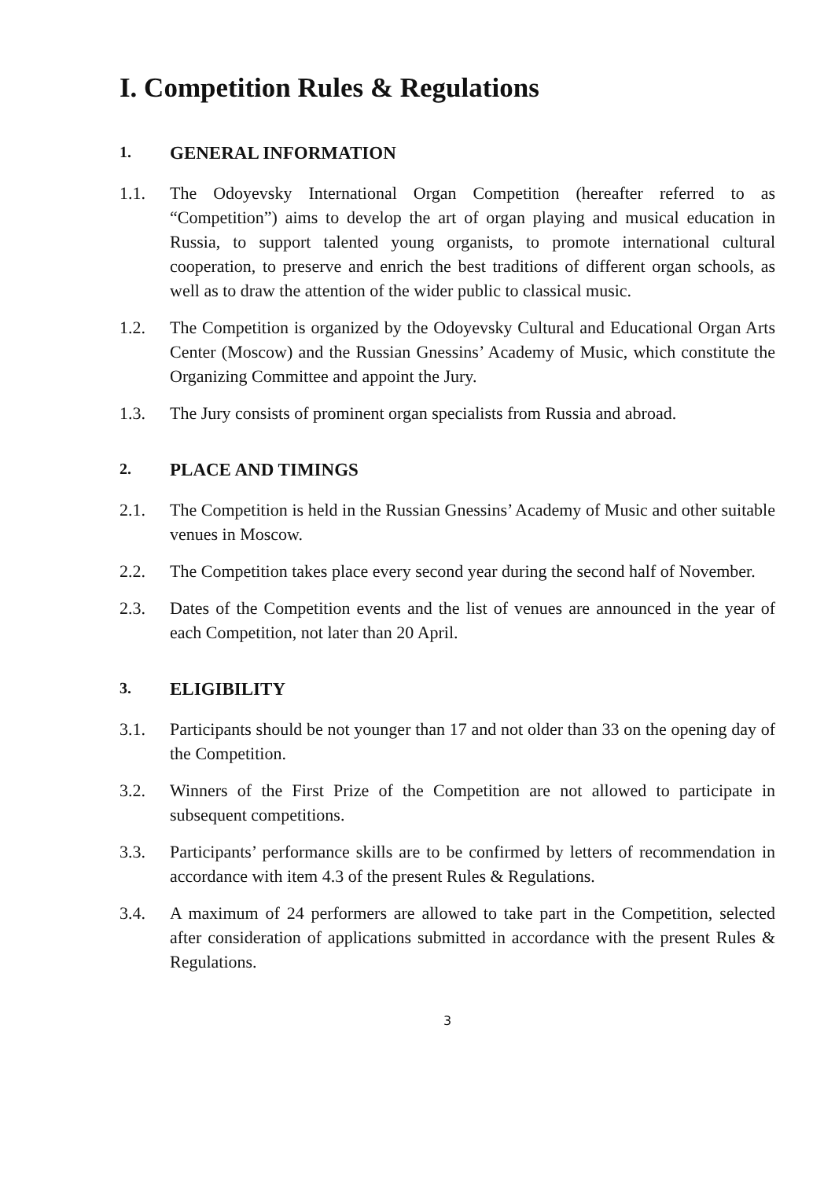I. Competition Rules & Regulations
1. GENERAL INFORMATION
1.1. The Odoyevsky International Organ Competition (hereafter referred to as “Competition”) aims to develop the art of organ playing and musical education in Russia, to support talented young organists, to promote international cultural cooperation, to preserve and enrich the best traditions of different organ schools, as well as to draw the attention of the wider public to classical music.
1.2. The Competition is organized by the Odoyevsky Cultural and Educational Organ Arts Center (Moscow) and the Russian Gnessins’ Academy of Music, which constitute the Organizing Committee and appoint the Jury.
1.3. The Jury consists of prominent organ specialists from Russia and abroad.
2. PLACE AND TIMINGS
2.1. The Competition is held in the Russian Gnessins’ Academy of Music and other suitable venues in Moscow.
2.2. The Competition takes place every second year during the second half of November.
2.3. Dates of the Competition events and the list of venues are announced in the year of each Competition, not later than 20 April.
3. ELIGIBILITY
3.1. Participants should be not younger than 17 and not older than 33 on the opening day of the Competition.
3.2. Winners of the First Prize of the Competition are not allowed to participate in subsequent competitions.
3.3. Participants’ performance skills are to be confirmed by letters of recommendation in accordance with item 4.3 of the present Rules & Regulations.
3.4. A maximum of 24 performers are allowed to take part in the Competition, selected after consideration of applications submitted in accordance with the present Rules & Regulations.
3